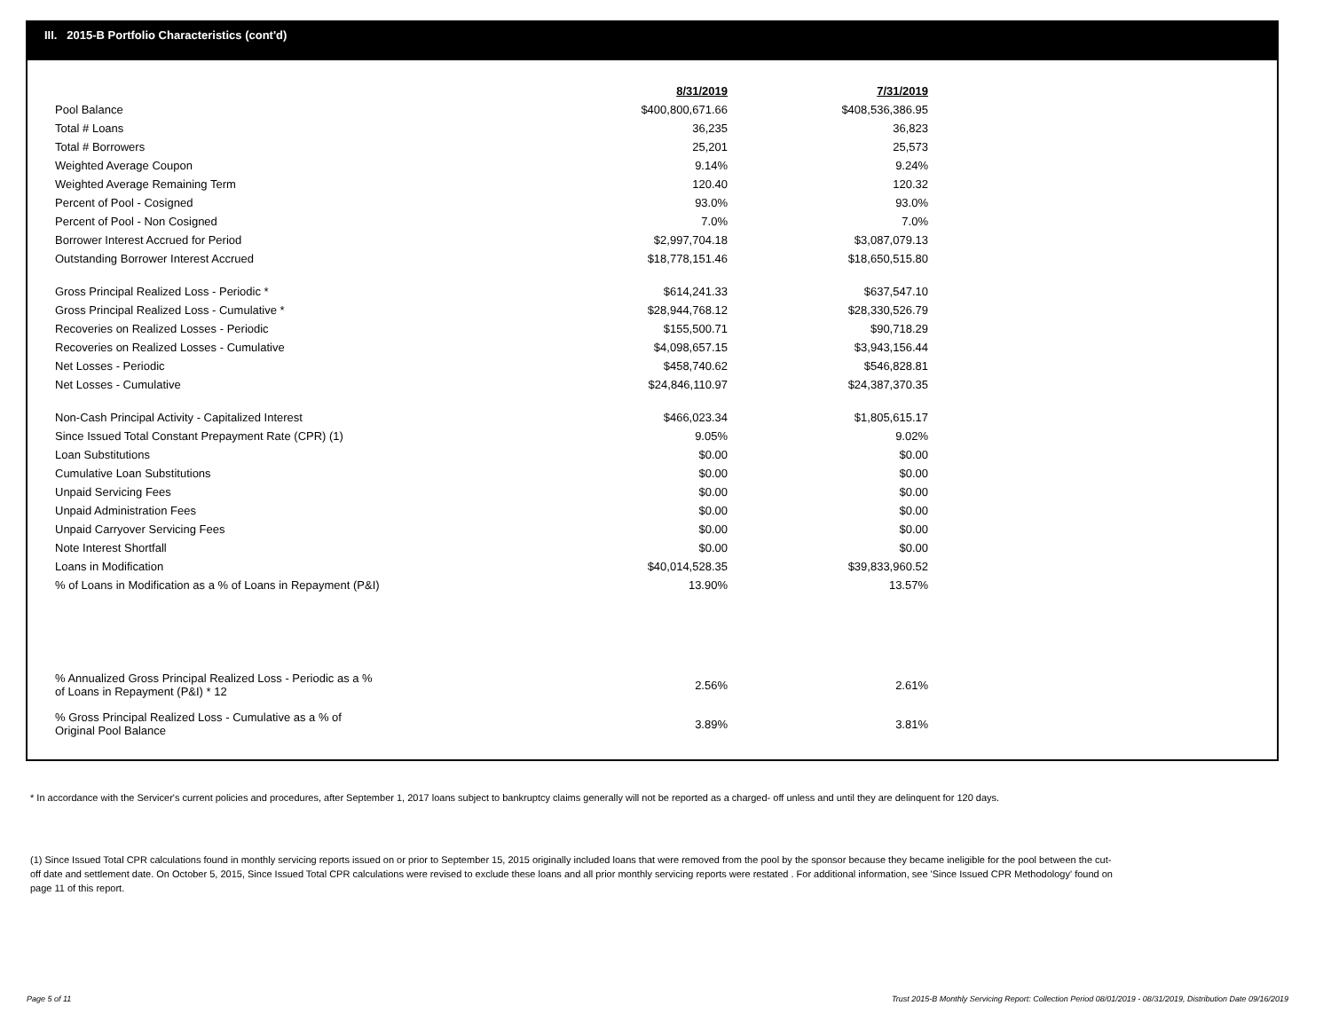III. 2015-B Portfolio Characteristics (cont'd)
| | 8/31/2019 | 7/31/2019 |
| Pool Balance | $400,800,671.66 | $408,536,386.95 |
| Total # Loans | 36,235 | 36,823 |
| Total # Borrowers | 25,201 | 25,573 |
| Weighted Average Coupon | 9.14% | 9.24% |
| Weighted Average Remaining Term | 120.40 | 120.32 |
| Percent of Pool - Cosigned | 93.0% | 93.0% |
| Percent of Pool - Non Cosigned | 7.0% | 7.0% |
| Borrower Interest Accrued for Period | $2,997,704.18 | $3,087,079.13 |
| Outstanding Borrower Interest Accrued | $18,778,151.46 | $18,650,515.80 |
| Gross Principal Realized Loss - Periodic * | $614,241.33 | $637,547.10 |
| Gross Principal Realized Loss - Cumulative * | $28,944,768.12 | $28,330,526.79 |
| Recoveries on Realized Losses - Periodic | $155,500.71 | $90,718.29 |
| Recoveries on Realized Losses - Cumulative | $4,098,657.15 | $3,943,156.44 |
| Net Losses - Periodic | $458,740.62 | $546,828.81 |
| Net Losses - Cumulative | $24,846,110.97 | $24,387,370.35 |
| Non-Cash Principal Activity - Capitalized Interest | $466,023.34 | $1,805,615.17 |
| Since Issued Total Constant Prepayment Rate (CPR) (1) | 9.05% | 9.02% |
| Loan Substitutions | $0.00 | $0.00 |
| Cumulative Loan Substitutions | $0.00 | $0.00 |
| Unpaid Servicing Fees | $0.00 | $0.00 |
| Unpaid Administration Fees | $0.00 | $0.00 |
| Unpaid Carryover Servicing Fees | $0.00 | $0.00 |
| Note Interest Shortfall | $0.00 | $0.00 |
| Loans in Modification | $40,014,528.35 | $39,833,960.52 |
| % of Loans in Modification as a % of Loans in Repayment (P&I) | 13.90% | 13.57% |
| % Annualized Gross Principal Realized Loss - Periodic as a % of Loans in Repayment (P&I) * 12 | 2.56% | 2.61% |
| % Gross Principal Realized Loss - Cumulative as a % of Original Pool Balance | 3.89% | 3.81% |
* In accordance with the Servicer's current policies and procedures, after September 1, 2017 loans subject to bankruptcy claims generally will not be reported as a charged- off unless and until they are delinquent for 120 days.
(1) Since Issued Total CPR calculations found in monthly servicing reports issued on or prior to September 15, 2015 originally included loans that were removed from the pool by the sponsor because they became ineligible for the pool between the cut-off date and settlement date. On October 5, 2015, Since Issued Total CPR calculations were revised to exclude these loans and all prior monthly servicing reports were restated . For additional information, see 'Since Issued CPR Methodology' found on page 11 of this report.
Page 5 of 11
Trust 2015-B Monthly Servicing Report: Collection Period 08/01/2019 - 08/31/2019, Distribution Date 09/16/2019